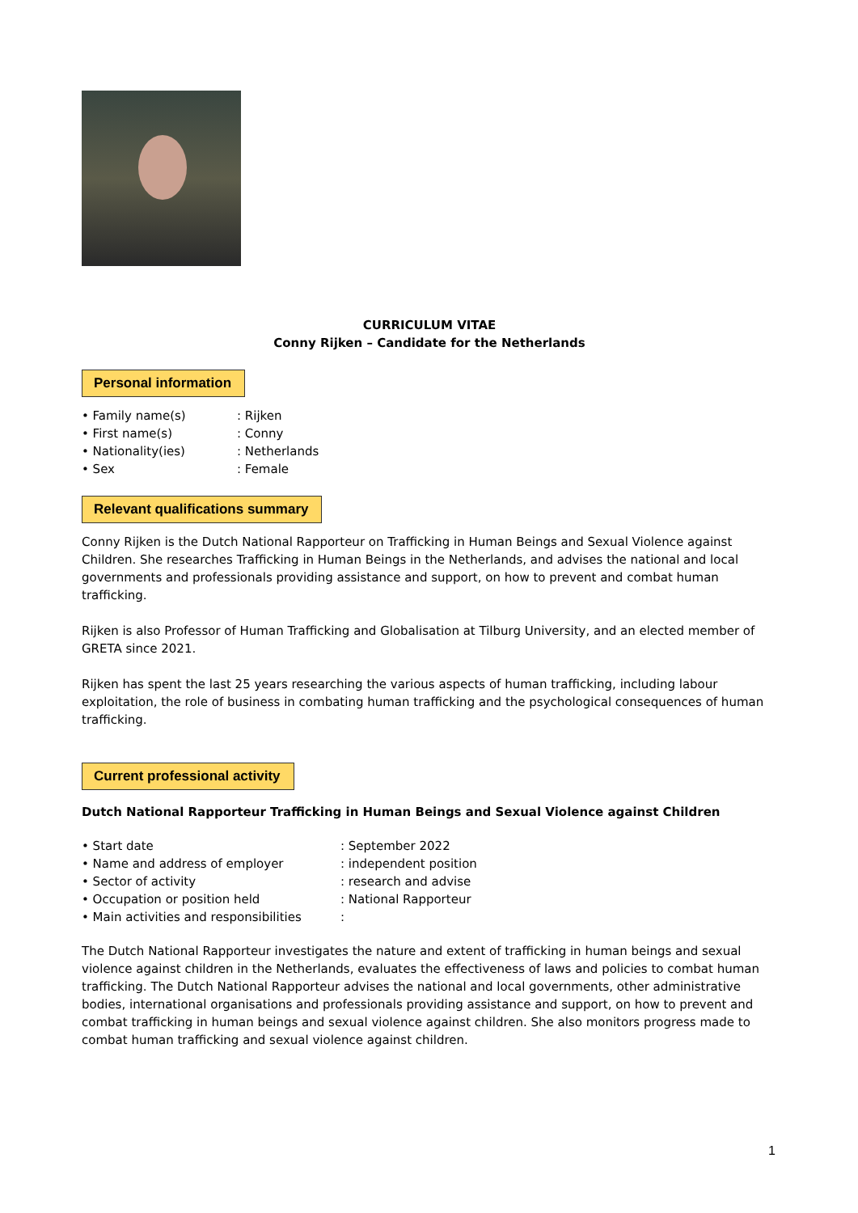CURRICULUM VITAE
Conny Rijken – Candidate for the Netherlands
Personal information
• Family name(s): Rijken
• First name(s): Conny
• Nationality(ies): Netherlands
• Sex: Female
Relevant qualifications summary
Conny Rijken is the Dutch National Rapporteur on Trafficking in Human Beings and Sexual Violence against Children. She researches Trafficking in Human Beings in the Netherlands, and advises the national and local governments and professionals providing assistance and support, on how to prevent and combat human trafficking.
Rijken is also Professor of Human Trafficking and Globalisation at Tilburg University, and an elected member of GRETA since 2021.
Rijken has spent the last 25 years researching the various aspects of human trafficking, including labour exploitation, the role of business in combating human trafficking and the psychological consequences of human trafficking.
Current professional activity
Dutch National Rapporteur Trafficking in Human Beings and Sexual Violence against Children
• Start date: September 2022
• Name and address of employer: independent position
• Sector of activity: research and advise
• Occupation or position held: National Rapporteur
• Main activities and responsibilities:
The Dutch National Rapporteur investigates the nature and extent of trafficking in human beings and sexual violence against children in the Netherlands, evaluates the effectiveness of laws and policies to combat human trafficking. The Dutch National Rapporteur advises the national and local governments, other administrative bodies, international organisations and professionals providing assistance and support, on how to prevent and combat trafficking in human beings and sexual violence against children. She also monitors progress made to combat human trafficking and sexual violence against children.
1